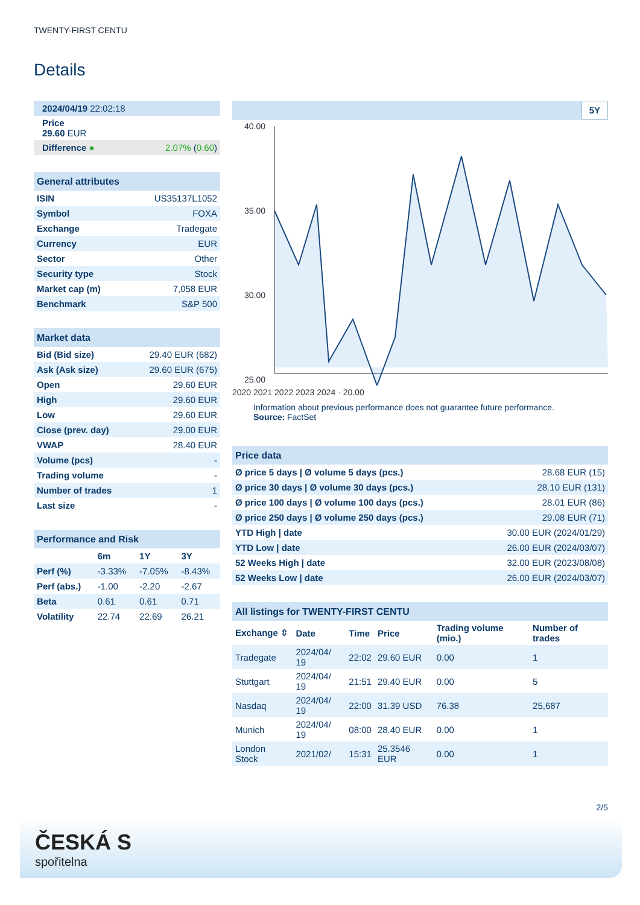TWENTY-FIRST CENTU
Details
| 2024/04/19 22:02:18 |
| Price 29.60 EUR |
| Difference ● 2.07% ( 0.60 ) |
| General attributes | |
| --- | --- |
| ISIN | US35137L1052 |
| Symbol | FOXA |
| Exchange | Tradegate |
| Currency | EUR |
| Sector | Other |
| Security type | Stock |
| Market cap (m) | 7,058 EUR |
| Benchmark | S&P 500 |
| Market data | |
| --- | --- |
| Bid (Bid size) | 29.40 EUR (682) |
| Ask (Ask size) | 29.60 EUR (675) |
| Open | 29.60 EUR |
| High | 29.60 EUR |
| Low | 29.60 EUR |
| Close (prev. day) | 29.00 EUR |
| VWAP | 28.40 EUR |
| Volume (pcs) | - |
| Trading volume | - |
| Number of trades | 1 |
| Last size | - |
| Performance and Risk | | | |
| --- | --- | --- | --- |
| | 6m | 1Y | 3Y |
| Perf (%) | -3.33% | -7.05% | -8.43% |
| Perf (abs.) | -1.00 | -2.20 | -2.67 |
| Beta | 0.61 | 0.61 | 0.71 |
| Volatility | 22.74 | 22.69 | 26.21 |
5Y
40.00
35.00
30.00
25.00
2020 2021 2022 2023 2024 · 20.00
Information about previous performance does not guarantee future performance.
Source: FactSet
| Price data | |
| --- | --- |
| Ø price 5 days / Ø volume 5 days (pcs.) | 28.68 EUR (15) |
| Ø price 30 days / Ø volume 30 days (pcs.) | 28.10 EUR (131) |
| Ø price 100 days / Ø volume 100 days (pcs.) | 28.01 EUR (86) |
| Ø price 250 days / Ø volume 250 days (pcs.) | 29.08 EUR (71) |
| YTD High / date | 30.00 EUR (2024/01/29) |
| YTD Low / date | 26.00 EUR (2024/03/07) |
| 52 Weeks High / date | 32.00 EUR (2023/08/08) |
| 52 Weeks Low / date | 26.00 EUR (2024/03/07) |
| All listings for TWENTY-FIRST CENTU | | | | | |
| --- | --- | --- | --- | --- | --- |
| Exchange ⇳ | Date | Time | Price | Trading volume (mio.) | Number of trades |
| Tradegate | 2024/04/ 19 | 22:02 | 29.60 EUR | 0.00 | 1 |
| Stuttgart | 2024/04/ 19 | 21:51 | 29.40 EUR | 0.00 | 5 |
| Nasdaq | 2024/04/ 19 | 22:00 | 31.39 USD | 76.38 | 25,687 |
| Munich | 2024/04/ 19 | 08:00 | 28.40 EUR | 0.00 | 1 |
| London Stock | 2021/02/ | 15:31 | 25.3546 EUR | 0.00 | 1 |
2/5
ČESKÁ S
spořitelna